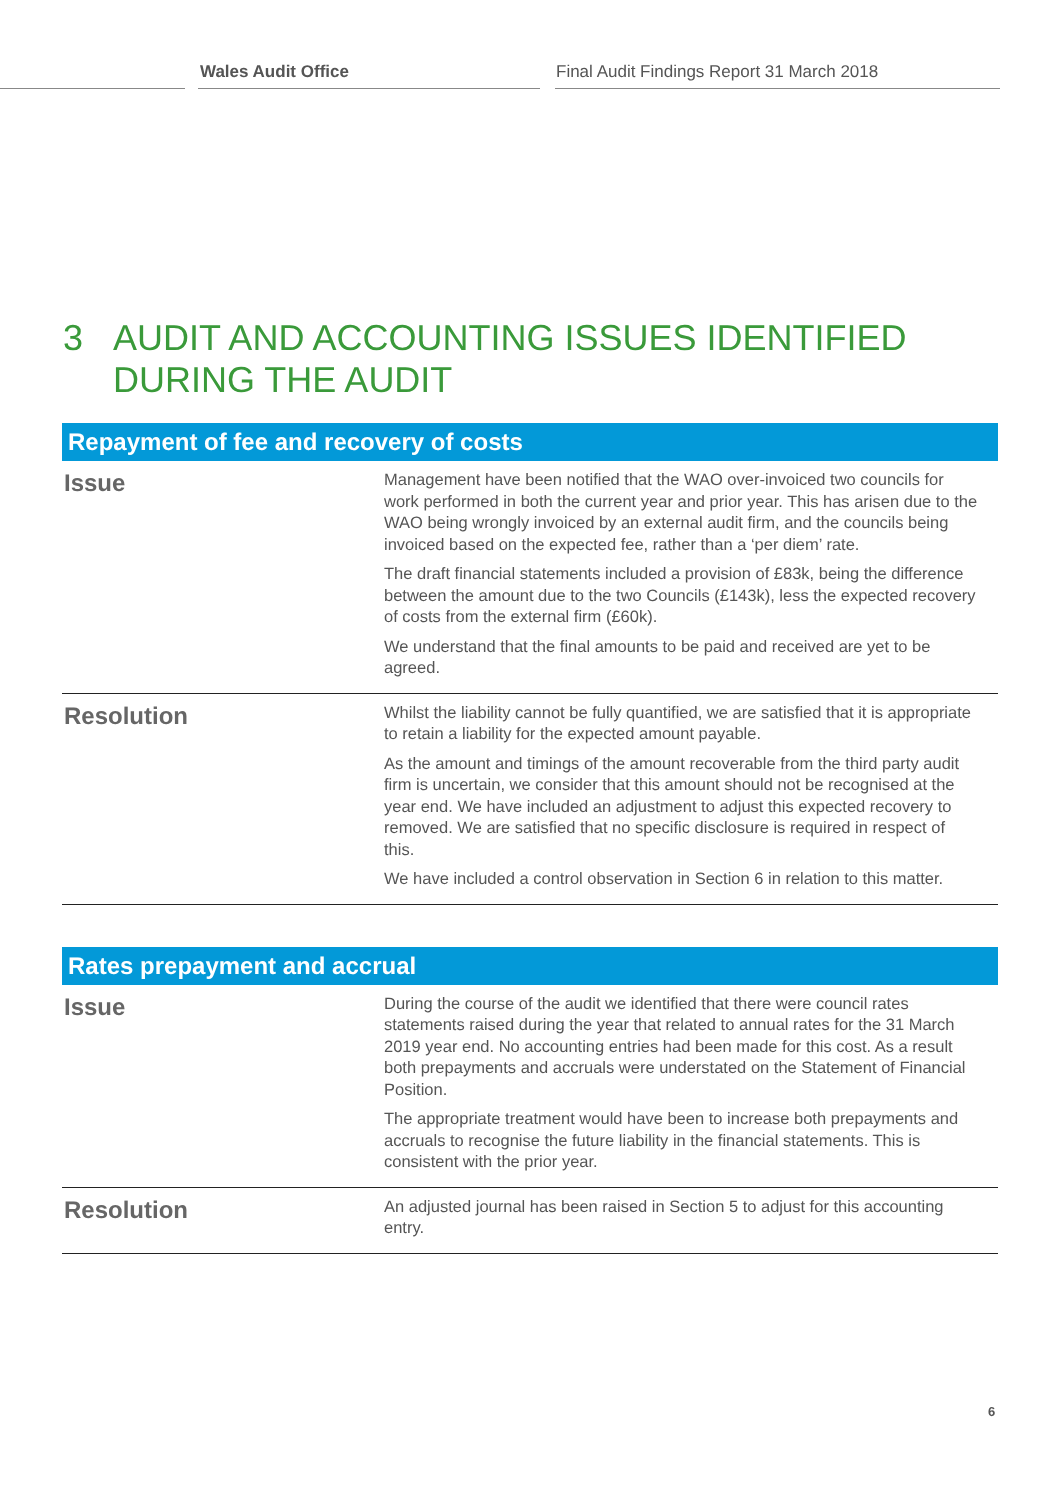Wales Audit Office Final Audit Findings Report 31 March 2018
3 AUDIT AND ACCOUNTING ISSUES IDENTIFIED
DURING THE AUDIT
| Repayment of fee and recovery of costs | |
| --- | --- |
| Issue | Management have been notified that the WAO over-invoiced two councils for work performed in both the current year and prior year. This has arisen due to the WAO being wrongly invoiced by an external audit firm, and the councils being invoiced based on the expected fee, rather than a ‘per diem’ rate. The draft financial statements included a provision of £83k, being the difference between the amount due to the two Councils (£143k), less the expected recovery of costs from the external firm (£60k). We understand that the final amounts to be paid and received are yet to be agreed. |
| Resolution | Whilst the liability cannot be fully quantified, we are satisfied that it is appropriate to retain a liability for the expected amount payable. As the amount and timings of the amount recoverable from the third party audit firm is uncertain, we consider that this amount should not be recognised at the year end. We have included an adjustment to adjust this expected recovery to removed. We are satisfied that no specific disclosure is required in respect of this. We have included a control observation in Section 6 in relation to this matter. |
| Rates prepayment and accrual | |
| --- | --- |
| Issue | During the course of the audit we identified that there were council rates statements raised during the year that related to annual rates for the 31 March 2019 year end. No accounting entries had been made for this cost. As a result both prepayments and accruals were understated on the Statement of Financial Position. The appropriate treatment would have been to increase both prepayments and accruals to recognise the future liability in the financial statements. This is consistent with the prior year. |
| Resolution | An adjusted journal has been raised in Section 5 to adjust for this accounting entry. |
6